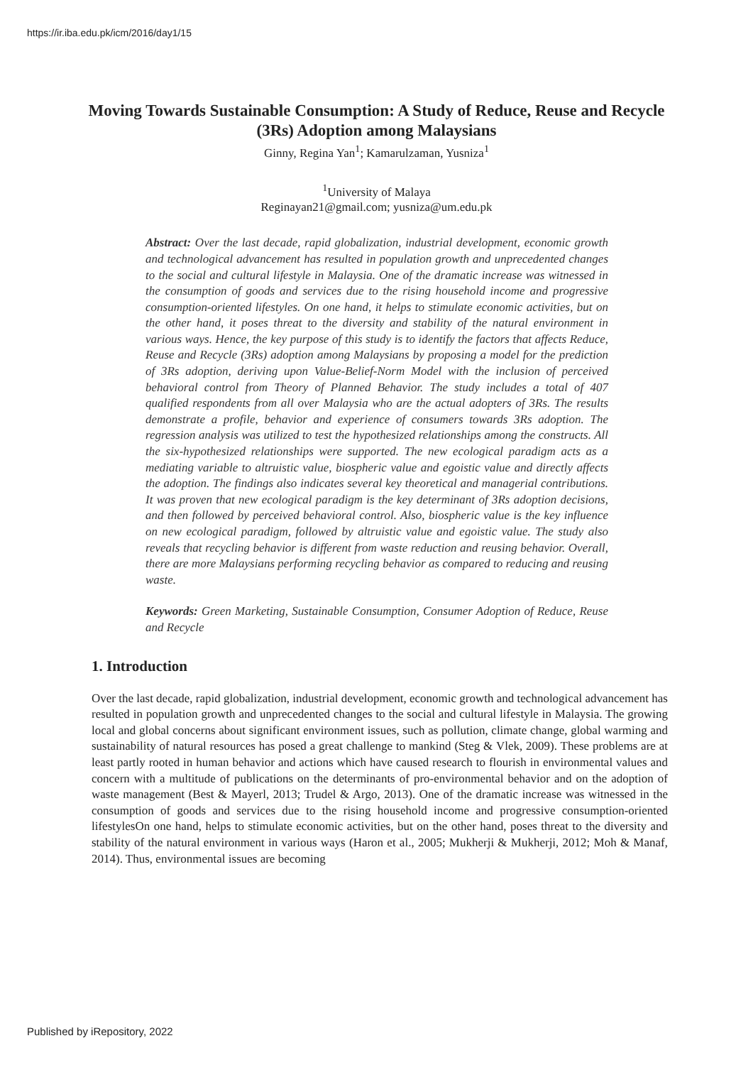https://ir.iba.edu.pk/icm/2016/day1/15
Moving Towards Sustainable Consumption: A Study of Reduce, Reuse and Recycle (3Rs) Adoption among Malaysians
Ginny, Regina Yan<sup>1</sup>; Kamarulzaman, Yusniza<sup>1</sup>
<sup>1</sup> University of Malaya
Reginayan21@gmail.com; yusniza@um.edu.pk
Abstract: Over the last decade, rapid globalization, industrial development, economic growth and technological advancement has resulted in population growth and unprecedented changes to the social and cultural lifestyle in Malaysia. One of the dramatic increase was witnessed in the consumption of goods and services due to the rising household income and progressive consumption-oriented lifestyles. On one hand, it helps to stimulate economic activities, but on the other hand, it poses threat to the diversity and stability of the natural environment in various ways. Hence, the key purpose of this study is to identify the factors that affects Reduce, Reuse and Recycle (3Rs) adoption among Malaysians by proposing a model for the prediction of 3Rs adoption, deriving upon Value-Belief-Norm Model with the inclusion of perceived behavioral control from Theory of Planned Behavior. The study includes a total of 407 qualified respondents from all over Malaysia who are the actual adopters of 3Rs. The results demonstrate a profile, behavior and experience of consumers towards 3Rs adoption. The regression analysis was utilized to test the hypothesized relationships among the constructs. All the six-hypothesized relationships were supported. The new ecological paradigm acts as a mediating variable to altruistic value, biospheric value and egoistic value and directly affects the adoption. The findings also indicates several key theoretical and managerial contributions. It was proven that new ecological paradigm is the key determinant of 3Rs adoption decisions, and then followed by perceived behavioral control. Also, biospheric value is the key influence on new ecological paradigm, followed by altruistic value and egoistic value. The study also reveals that recycling behavior is different from waste reduction and reusing behavior. Overall, there are more Malaysians performing recycling behavior as compared to reducing and reusing waste.
Keywords: Green Marketing, Sustainable Consumption, Consumer Adoption of Reduce, Reuse and Recycle
1. Introduction
Over the last decade, rapid globalization, industrial development, economic growth and technological advancement has resulted in population growth and unprecedented changes to the social and cultural lifestyle in Malaysia. The growing local and global concerns about significant environment issues, such as pollution, climate change, global warming and sustainability of natural resources has posed a great challenge to mankind (Steg & Vlek, 2009). These problems are at least partly rooted in human behavior and actions which have caused research to flourish in environmental values and concern with a multitude of publications on the determinants of pro-environmental behavior and on the adoption of waste management (Best & Mayerl, 2013; Trudel & Argo, 2013). One of the dramatic increase was witnessed in the consumption of goods and services due to the rising household income and progressive consumption-oriented lifestylesOn one hand, helps to stimulate economic activities, but on the other hand, poses threat to the diversity and stability of the natural environment in various ways (Haron et al., 2005; Mukherji & Mukherji, 2012; Moh & Manaf, 2014). Thus, environmental issues are becoming
Published by iRepository, 2022